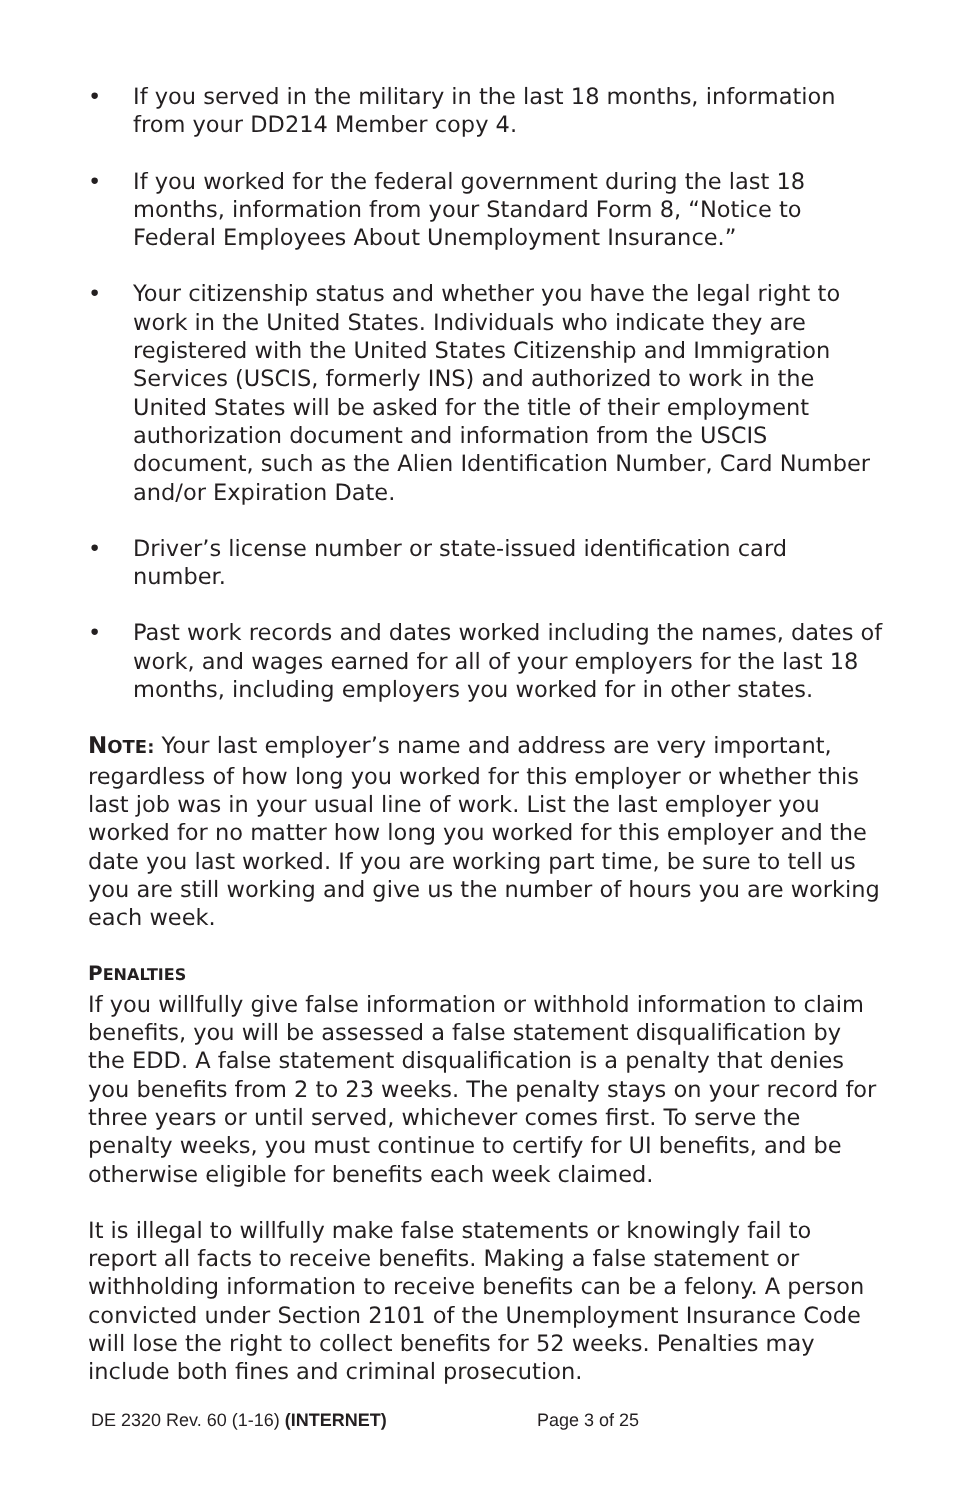• If you served in the military in the last 18 months, information from your DD214 Member copy 4.
• If you worked for the federal government during the last 18 months, information from your Standard Form 8, “Notice to Federal Employees About Unemployment Insurance.”
• Your citizenship status and whether you have the legal right to work in the United States. Individuals who indicate they are registered with the United States Citizenship and Immigration Services (USCIS, formerly INS) and authorized to work in the United States will be asked for the title of their employment authorization document and information from the USCIS document, such as the Alien Identification Number, Card Number and/or Expiration Date.
• Driver’s license number or state-issued identification card number.
• Past work records and dates worked including the names, dates of work, and wages earned for all of your employers for the last 18 months, including employers you worked for in other states.
NOTE: Your last employer’s name and address are very important, regardless of how long you worked for this employer or whether this last job was in your usual line of work. List the last employer you worked for no matter how long you worked for this employer and the date you last worked. If you are working part time, be sure to tell us you are still working and give us the number of hours you are working each week.
PENALTIES
If you willfully give false information or withhold information to claim benefits, you will be assessed a false statement disqualification by the EDD. A false statement disqualification is a penalty that denies you benefits from 2 to 23 weeks. The penalty stays on your record for three years or until served, whichever comes first. To serve the penalty weeks, you must continue to certify for UI benefits, and be otherwise eligible for benefits each week claimed.
It is illegal to willfully make false statements or knowingly fail to report all facts to receive benefits. Making a false statement or withholding information to receive benefits can be a felony. A person convicted under Section 2101 of the Unemployment Insurance Code will lose the right to collect benefits for 52 weeks. Penalties may include both fines and criminal prosecution.
DE 2320 Rev. 60 (1-16) (INTERNET) Page 3 of 25